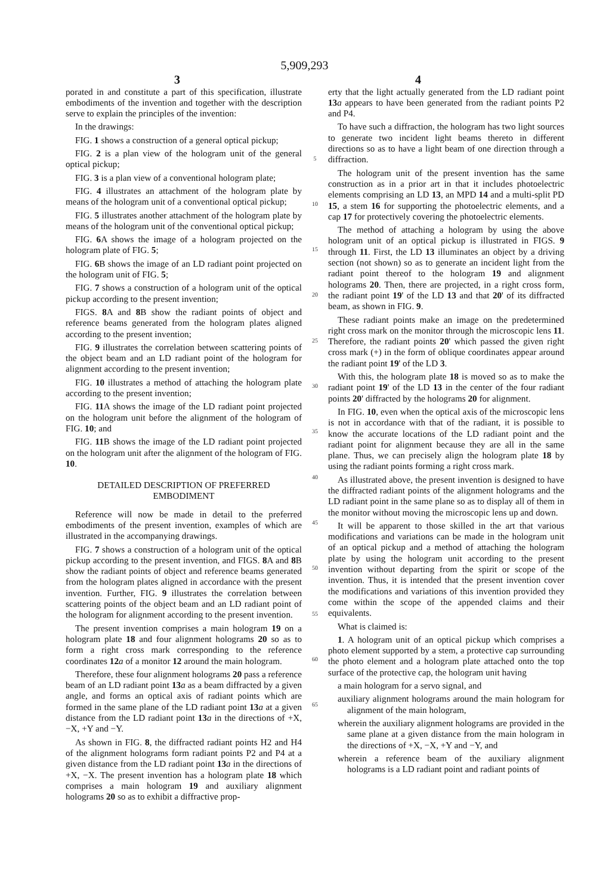5,909,293
3 4
porated in and constitute a part of this specification, illustrate embodiments of the invention and together with the description serve to explain the principles of the invention:
In the drawings:
FIG. 1 shows a construction of a general optical pickup;
FIG. 2 is a plan view of the hologram unit of the general optical pickup;
FIG. 3 is a plan view of a conventional hologram plate;
FIG. 4 illustrates an attachment of the hologram plate by means of the hologram unit of a conventional optical pickup;
FIG. 5 illustrates another attachment of the hologram plate by means of the hologram unit of the conventional optical pickup;
FIG. 6 A shows the image of a hologram projected on the hologram plate of FIG. 5;
FIG. 6 B shows the image of an LD radiant point projected on the hologram unit of FIG. 5;
FIG. 7 shows a construction of a hologram unit of the optical pickup according to the present invention;
FIGS. 8 A and 8 B show the radiant points of object and reference beams generated from the hologram plates aligned according to the present invention;
FIG. 9 illustrates the correlation between scattering points of the object beam and an LD radiant point of the hologram for alignment according to the present invention;
FIG. 10 illustrates a method of attaching the hologram plate according to the present invention;
FIG. 11 A shows the image of the LD radiant point projected on the hologram unit before the alignment of the hologram of FIG. 10; and
FIG. 11 B shows the image of the LD radiant point projected on the hologram unit after the alignment of the hologram of FIG. 10.
DETAILED DESCRIPTION OF PREFERRED
EMBODIMENT
Reference will now be made in detail to the preferred embodiments of the present invention, examples of which are illustrated in the accompanying drawings.
FIG. 7 shows a construction of a hologram unit of the optical pickup according to the present invention, and FIGS. 8 A and 8 B show the radiant points of object and reference beams generated from the hologram plates aligned in accordance with the present invention. Further, FIG. 9 illustrates the correlation between scattering points of the object beam and an LD radiant point of the hologram for alignment according to the present invention.
The present invention comprises a main hologram 19 on a hologram plate 18 and four alignment holograms 20 so as to form a right cross mark corresponding to the reference coordinates 12 a of a monitor 12 around the main hologram.
Therefore, these four alignment holograms 20 pass a reference beam of an LD radiant point 13 a as a beam diffracted by a given angle, and forms an optical axis of radiant points which are formed in the same plane of the LD radiant point 13 a at a given distance from the LD radiant point 13 a in the directions of +X, −X, +Y and −Y.
As shown in FIG. 8, the diffracted radiant points H2 and H4 of the alignment holograms form radiant points P2 and P4 at a given distance from the LD radiant point 13 a in the directions of +X, −X. The present invention has a hologram plate 18 which comprises a main hologram 19 and auxiliary alignment holograms 20 so as to exhibit a diffractive prop-
5
10
15
20
25
30
35
40
45
50
55
60
65
erty that the light actually generated from the LD radiant point 13 a appears to have been generated from the radiant points P2 and P4.
To have such a diffraction, the hologram has two light sources to generate two incident light beams thereto in different directions so as to have a light beam of one direction through a diffraction.
The hologram unit of the present invention has the same construction as in a prior art in that it includes photoelectric elements comprising an LD 13, an MPD 14 and a multi-split PD 15, a stem 16 for supporting the photoelectric elements, and a cap 17 for protectively covering the photoelectric elements.
The method of attaching a hologram by using the above hologram unit of an optical pickup is illustrated in FIGS. 9 through 11. First, the LD 13 illuminates an object by a driving section (not shown) so as to generate an incident light from the radiant point thereof to the hologram 19 and alignment holograms 20. Then, there are projected, in a right cross form, the radiant point 19' of the LD 13 and that 20' of its diffracted beam, as shown in FIG. 9.
These radiant points make an image on the predetermined right cross mark on the monitor through the microscopic lens 11. Therefore, the radiant points 20' which passed the given right cross mark (+) in the form of oblique coordinates appear around the radiant point 19' of the LD 3.
With this, the hologram plate 18 is moved so as to make the radiant point 19' of the LD 13 in the center of the four radiant points 20' diffracted by the holograms 20 for alignment.
In FIG. 10, even when the optical axis of the microscopic lens is not in accordance with that of the radiant, it is possible to know the accurate locations of the LD radiant point and the radiant point for alignment because they are all in the same plane. Thus, we can precisely align the hologram plate 18 by using the radiant points forming a right cross mark.
As illustrated above, the present invention is designed to have the diffracted radiant points of the alignment holograms and the LD radiant point in the same plane so as to display all of them in the monitor without moving the microscopic lens up and down.
It will be apparent to those skilled in the art that various modifications and variations can be made in the hologram unit of an optical pickup and a method of attaching the hologram plate by using the hologram unit according to the present invention without departing from the spirit or scope of the invention. Thus, it is intended that the present invention cover the modifications and variations of this invention provided they come within the scope of the appended claims and their equivalents.
What is claimed is:
1. A hologram unit of an optical pickup which comprises a photo element supported by a stem, a protective cap surrounding the photo element and a hologram plate attached onto the top surface of the protective cap, the hologram unit having
a main hologram for a servo signal, and
auxiliary alignment holograms around the main hologram for alignment of the main hologram,
wherein the auxiliary alignment holograms are provided in the same plane at a given distance from the main hologram in the directions of +X, −X, +Y and −Y, and
wherein a reference beam of the auxiliary alignment holograms is a LD radiant point and radiant points of